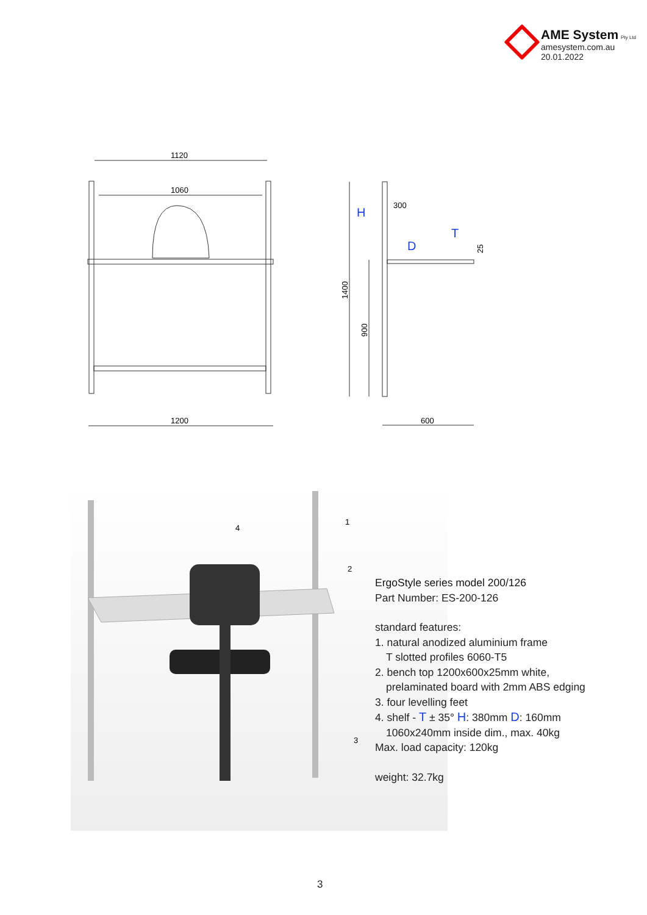AME System Pty Ltd
amesystem.com.au
20.01.2022
1120
1060
1200
H
300
D
T
1400
900
25
600
4
1
2
3
ErgoStyle series model 200/126
Part Number: ES-200-126
standard features:
1. natural anodized aluminium frame
T slotted profiles 6060-T5
2. bench top 1200x600x25mm white,
prelaminated board with 2mm ABS edging
3. four levelling feet
4. shelf - T ± 35° H: 380mm D: 160mm
1060x240mm inside dim., max. 40kg
Max. load capacity: 120kg
weight: 32.7kg
3